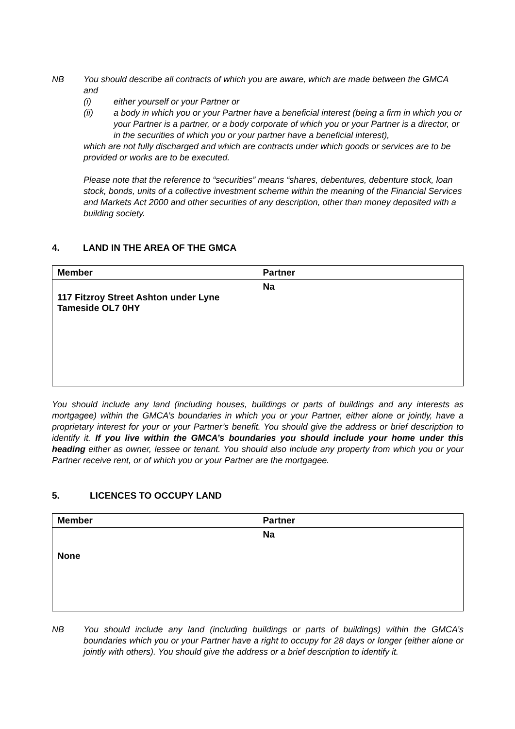NB You should describe all contracts of which you are aware, which are made between the GMCA and
(i) either yourself or your Partner or
(ii) a body in which you or your Partner have a beneficial interest (being a firm in which you or your Partner is a partner, or a body corporate of which you or your Partner is a director, or in the securities of which you or your partner have a beneficial interest),
which are not fully discharged and which are contracts under which goods or services are to be provided or works are to be executed.
Please note that the reference to “securities” means “shares, debentures, debenture stock, loan stock, bonds, units of a collective investment scheme within the meaning of the Financial Services and Markets Act 2000 and other securities of any description, other than money deposited with a building society.
4. LAND IN THE AREA OF THE GMCA
| Member | Partner |
| --- | --- |
| 117 Fitzroy Street Ashton under Lyne Tameside OL7 0HY | Na |
You should include any land (including houses, buildings or parts of buildings and any interests as mortgagee) within the GMCA’s boundaries in which you or your Partner, either alone or jointly, have a proprietary interest for your or your Partner’s benefit. You should give the address or brief description to identify it. If you live within the GMCA’s boundaries you should include your home under this heading either as owner, lessee or tenant. You should also include any property from which you or your Partner receive rent, or of which you or your Partner are the mortgagee.
5. LICENCES TO OCCUPY LAND
| Member | Partner |
| --- | --- |
| None | Na |
NB
You should include any land (including buildings or parts of buildings) within the GMCA’s boundaries which you or your Partner have a right to occupy for 28 days or longer (either alone or jointly with others). You should give the address or a brief description to identify it.